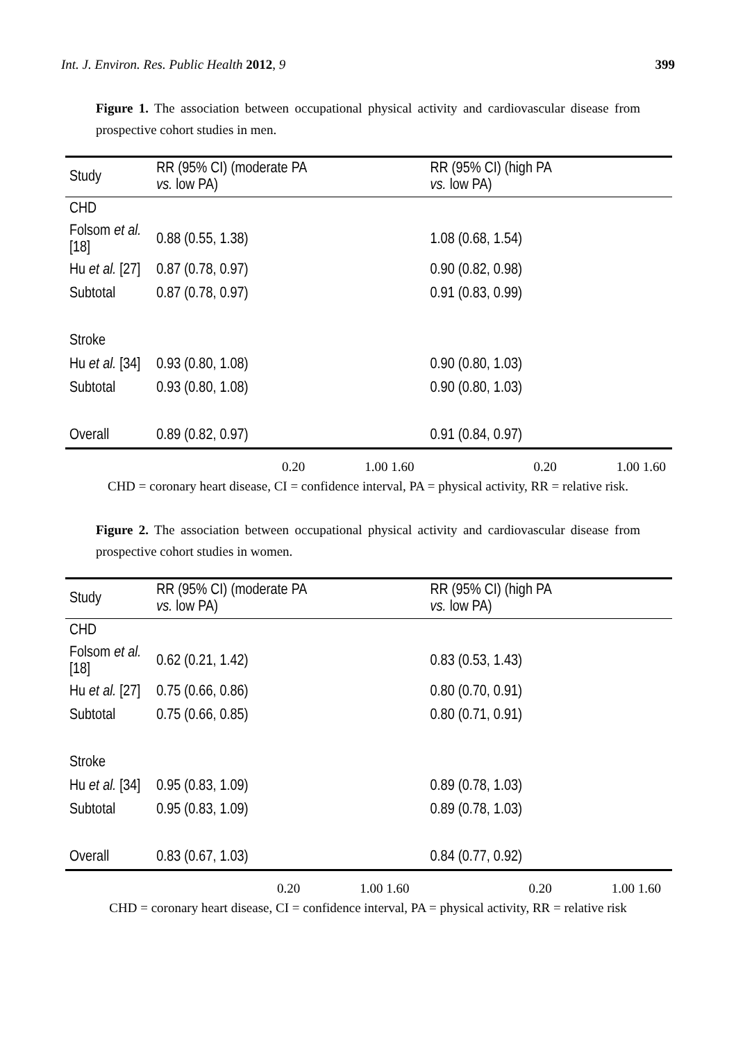Int. J. Environ. Res. Public Health 2012, 9 399
Figure 1. The association between occupational physical activity and cardiovascular disease from prospective cohort studies in men.
| Study | RR (95% CI) (moderate PA vs. low PA) | | RR (95% CI) (high PA vs. low PA) | |
| --- | --- | --- | --- | --- |
| CHD | | | | |
| Folsom et al. [18] | 0.88 (0.55, 1.38) | | 1.08 (0.68, 1.54) | |
| Hu et al. [27] | 0.87 (0.78, 0.97) | | 0.90 (0.82, 0.98) | |
| Subtotal | 0.87 (0.78, 0.97) | | 0.91 (0.83, 0.99) | |
| Stroke | | | | |
| Hu et al. [34] | 0.93 (0.80, 1.08) | | 0.90 (0.80, 1.03) | |
| Subtotal | 0.93 (0.80, 1.08) | | 0.90 (0.80, 1.03) | |
| Overall | 0.89 (0.82, 0.97) | | 0.91 (0.84, 0.97) | |
0.20 1.00 1.60 0.20 1.00 1.60
CHD = coronary heart disease, CI = confidence interval, PA = physical activity, RR = relative risk.
Figure 2. The association between occupational physical activity and cardiovascular disease from prospective cohort studies in women.
| Study | RR (95% CI) (moderate PA vs. low PA) | | RR (95% CI) (high PA vs. low PA) | |
| --- | --- | --- | --- | --- |
| CHD | | | | |
| Folsom et al. [18] | 0.62 (0.21, 1.42) | | 0.83 (0.53, 1.43) | |
| Hu et al. [27] | 0.75 (0.66, 0.86) | | 0.80 (0.70, 0.91) | |
| Subtotal | 0.75 (0.66, 0.85) | | 0.80 (0.71, 0.91) | |
| Stroke | | | | |
| Hu et al. [34] | 0.95 (0.83, 1.09) | | 0.89 (0.78, 1.03) | |
| Subtotal | 0.95 (0.83, 1.09) | | 0.89 (0.78, 1.03) | |
| Overall | 0.83 (0.67, 1.03) | | 0.84 (0.77, 0.92) | |
0.20 1.00 1.60 0.20 1.00 1.60
CHD = coronary heart disease, CI = confidence interval, PA = physical activity, RR = relative risk